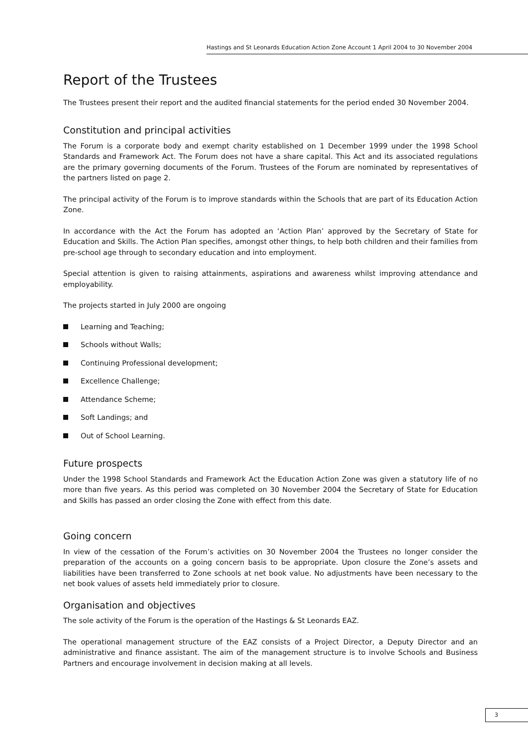Hastings and St Leonards Education Action Zone Account 1 April 2004 to 30 November 2004
Report of the Trustees
The Trustees present their report and the audited financial statements for the period ended 30 November 2004.
Constitution and principal activities
The Forum is a corporate body and exempt charity established on 1 December 1999 under the 1998 School Standards and Framework Act. The Forum does not have a share capital. This Act and its associated regulations are the primary governing documents of the Forum. Trustees of the Forum are nominated by representatives of the partners listed on page 2.
The principal activity of the Forum is to improve standards within the Schools that are part of its Education Action Zone.
In accordance with the Act the Forum has adopted an ‘Action Plan’ approved by the Secretary of State for Education and Skills. The Action Plan specifies, amongst other things, to help both children and their families from pre-school age through to secondary education and into employment.
Special attention is given to raising attainments, aspirations and awareness whilst improving attendance and employability.
The projects started in July 2000 are ongoing
Learning and Teaching;
Schools without Walls;
Continuing Professional development;
Excellence Challenge;
Attendance Scheme;
Soft Landings; and
Out of School Learning.
Future prospects
Under the 1998 School Standards and Framework Act the Education Action Zone was given a statutory life of no more than five years. As this period was completed on 30 November 2004 the Secretary of State for Education and Skills has passed an order closing the Zone with effect from this date.
Going concern
In view of the cessation of the Forum’s activities on 30 November 2004 the Trustees no longer consider the preparation of the accounts on a going concern basis to be appropriate. Upon closure the Zone’s assets and liabilities have been transferred to Zone schools at net book value. No adjustments have been necessary to the net book values of assets held immediately prior to closure.
Organisation and objectives
The sole activity of the Forum is the operation of the Hastings & St Leonards EAZ.
The operational management structure of the EAZ consists of a Project Director, a Deputy Director and an administrative and finance assistant. The aim of the management structure is to involve Schools and Business Partners and encourage involvement in decision making at all levels.
3